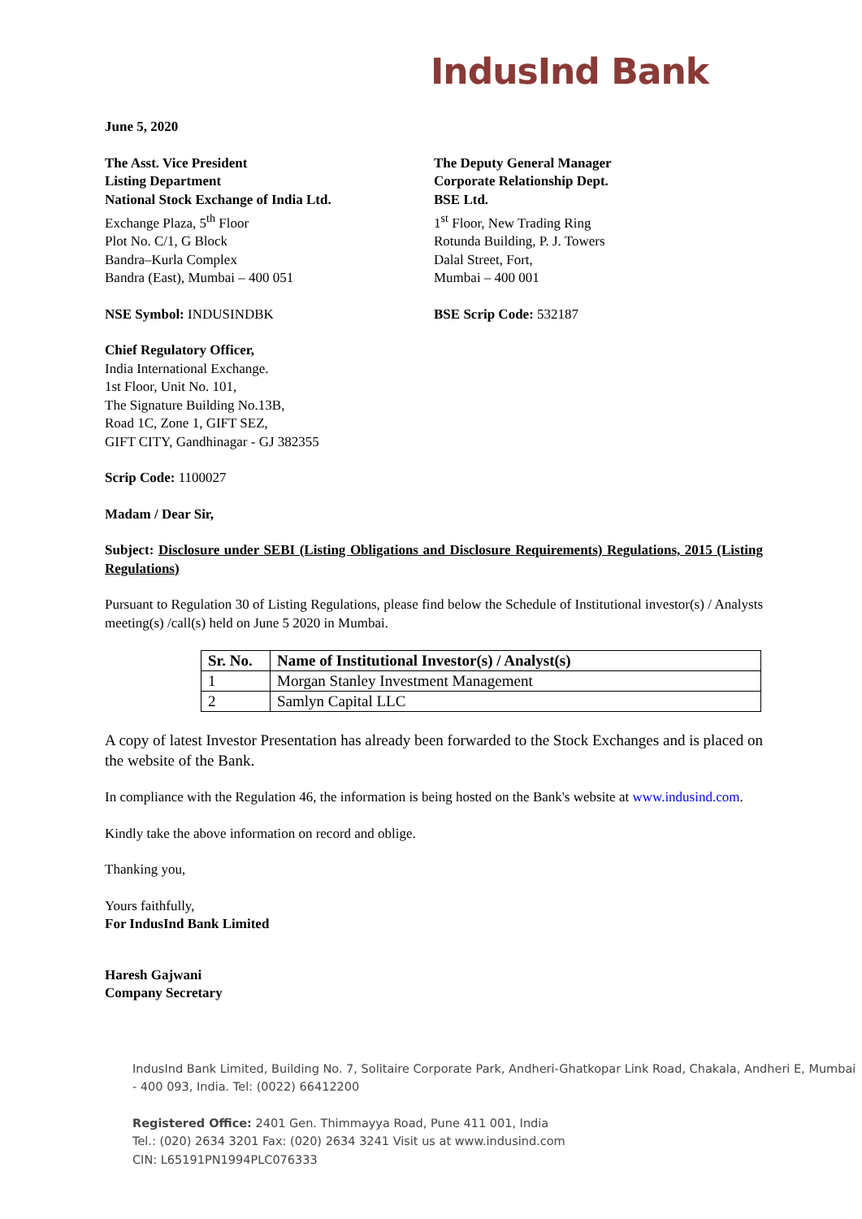IndusInd Bank
June 5, 2020
The Asst. Vice President
Listing Department
National Stock Exchange of India Ltd.
Exchange Plaza, 5<sup>th</sup> Floor
Plot No. C/1, G Block
Bandra–Kurla Complex
Bandra (East), Mumbai – 400 051
NSE Symbol: INDUSINDBK
The Deputy General Manager
Corporate Relationship Dept.
BSE Ltd.
1<sup>st</sup> Floor, New Trading Ring
Rotunda Building, P. J. Towers
Dalal Street, Fort,
Mumbai – 400 001
BSE Scrip Code: 532187
Chief Regulatory Officer,
India International Exchange.
1st Floor, Unit No. 101,
The Signature Building No.13B,
Road 1C, Zone 1, GIFT SEZ,
GIFT CITY, Gandhinagar - GJ 382355
Scrip Code: 1100027
Madam / Dear Sir,
Subject: Disclosure under SEBI (Listing Obligations and Disclosure Requirements) Regulations, 2015 (Listing Regulations)
Pursuant to Regulation 30 of Listing Regulations, please find below the Schedule of Institutional investor(s) / Analysts meeting(s) /call(s) held on June 5 2020 in Mumbai.
| Sr. No. | Name of Institutional Investor(s) / Analyst(s) |
| --- | --- |
| 1 | Morgan Stanley Investment Management |
| 2 | Samlyn Capital LLC |
A copy of latest Investor Presentation has already been forwarded to the Stock Exchanges and is placed on the website of the Bank.
In compliance with the Regulation 46, the information is being hosted on the Bank's website at www.indusind.com.
Kindly take the above information on record and oblige.
Thanking you,
Yours faithfully,
For IndusInd Bank Limited
Haresh Gajwani
Company Secretary
IndusInd Bank Limited, Building No. 7, Solitaire Corporate Park, Andheri-Ghatkopar Link Road, Chakala, Andheri E, Mumbai - 400 093, India. Tel: (0022) 66412200
Registered Office: 2401 Gen. Thimmayya Road, Pune 411 001, India
Tel.: (020) 2634 3201 Fax: (020) 2634 3241 Visit us at www.indusind.com
CIN: L65191PN1994PLC076333